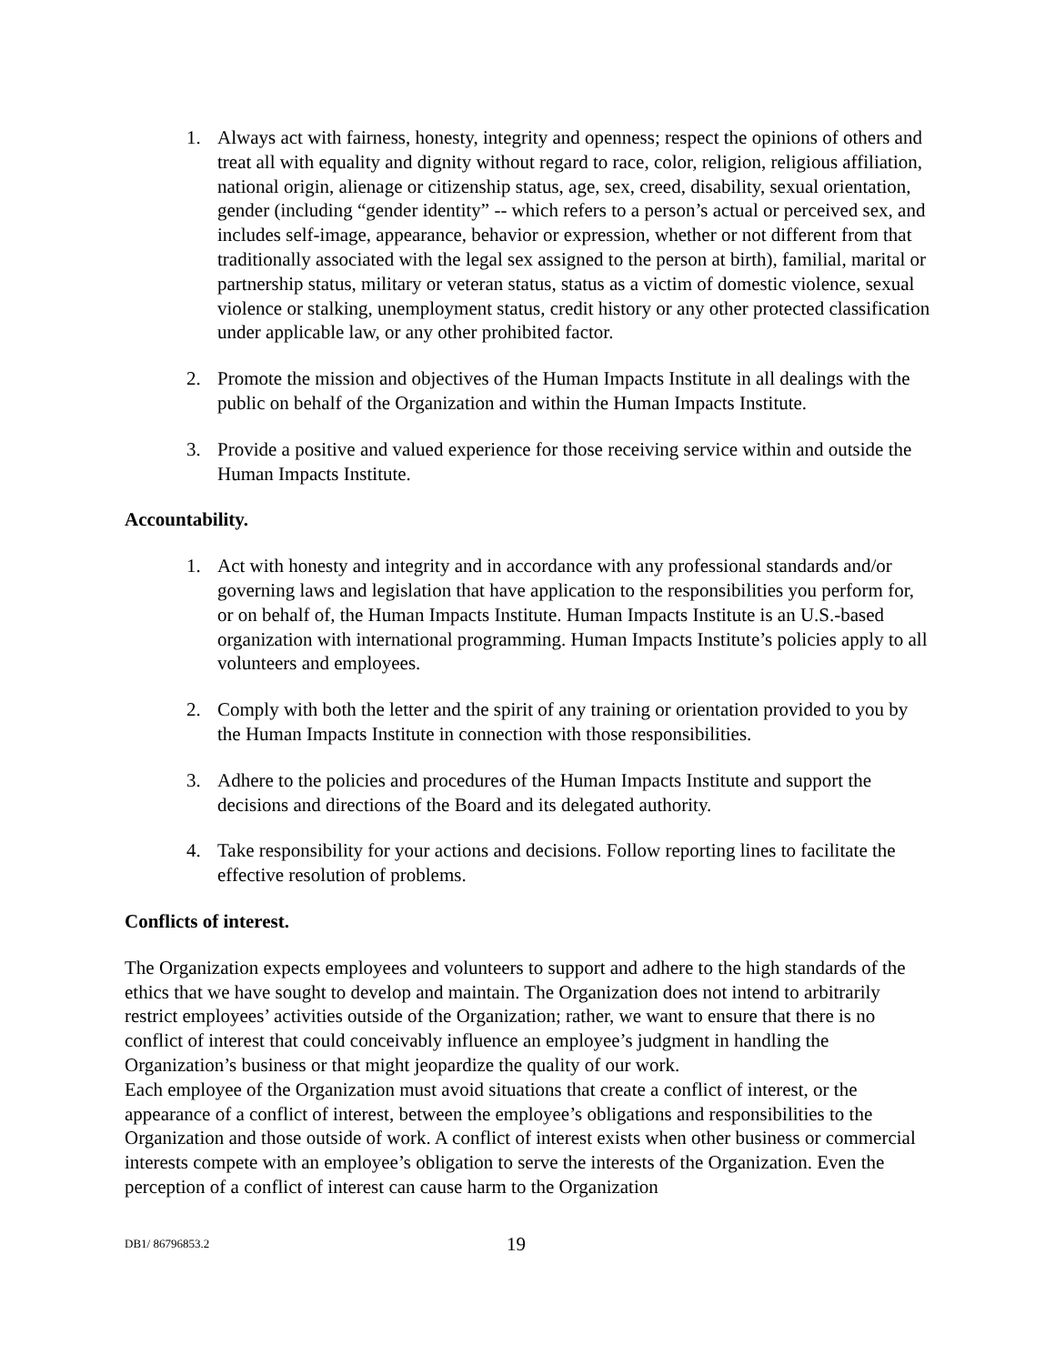1. Always act with fairness, honesty, integrity and openness; respect the opinions of others and treat all with equality and dignity without regard to race, color, religion, religious affiliation, national origin, alienage or citizenship status, age, sex, creed, disability, sexual orientation, gender (including “gender identity” -- which refers to a person’s actual or perceived sex, and includes self-image, appearance, behavior or expression, whether or not different from that traditionally associated with the legal sex assigned to the person at birth), familial, marital or partnership status, military or veteran status, status as a victim of domestic violence, sexual violence or stalking, unemployment status, credit history or any other protected classification under applicable law, or any other prohibited factor.
2. Promote the mission and objectives of the Human Impacts Institute in all dealings with the public on behalf of the Organization and within the Human Impacts Institute.
3. Provide a positive and valued experience for those receiving service within and outside the Human Impacts Institute.
Accountability.
1. Act with honesty and integrity and in accordance with any professional standards and/or governing laws and legislation that have application to the responsibilities you perform for, or on behalf of, the Human Impacts Institute. Human Impacts Institute is an U.S.-based organization with international programming. Human Impacts Institute’s policies apply to all volunteers and employees.
2. Comply with both the letter and the spirit of any training or orientation provided to you by the Human Impacts Institute in connection with those responsibilities.
3. Adhere to the policies and procedures of the Human Impacts Institute and support the decisions and directions of the Board and its delegated authority.
4. Take responsibility for your actions and decisions. Follow reporting lines to facilitate the effective resolution of problems.
Conflicts of interest.
The Organization expects employees and volunteers to support and adhere to the high standards of the ethics that we have sought to develop and maintain. The Organization does not intend to arbitrarily restrict employees’ activities outside of the Organization; rather, we want to ensure that there is no conflict of interest that could conceivably influence an employee’s judgment in handling the Organization’s business or that might jeopardize the quality of our work.
Each employee of the Organization must avoid situations that create a conflict of interest, or the appearance of a conflict of interest, between the employee’s obligations and responsibilities to the Organization and those outside of work. A conflict of interest exists when other business or commercial interests compete with an employee’s obligation to serve the interests of the Organization. Even the perception of a conflict of interest can cause harm to the Organization
DB1/ 86796853.2 19